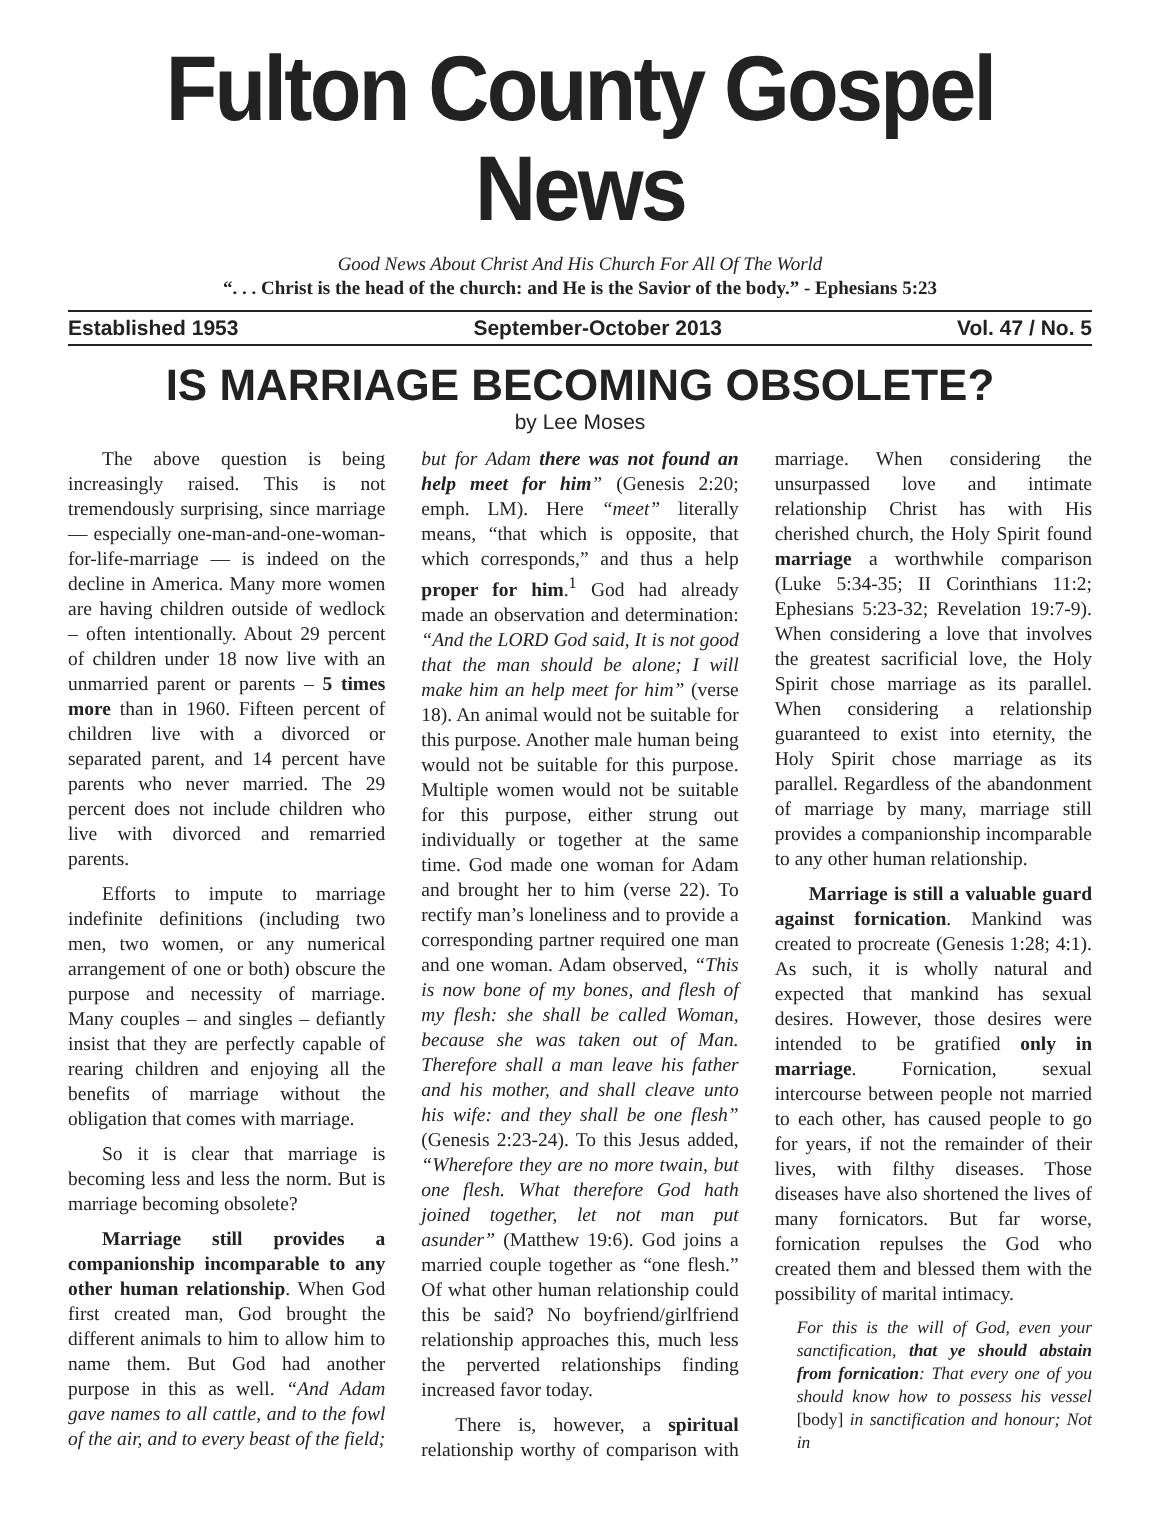Fulton County Gospel News
Good News About Christ And His Church For All Of The World
“. . . Christ is the head of the church: and He is the Savior of the body.” - Ephesians 5:23
Established 1953 September-October 2013 Vol. 47 / No. 5
IS MARRIAGE BECOMING OBSOLETE?
by Lee Moses
The above question is being increasingly raised. This is not tremendously surprising, since marriage — especially one-man-and-one-woman-for-life-marriage — is indeed on the decline in America. Many more women are having children outside of wedlock – often intentionally. About 29 percent of children under 18 now live with an unmarried parent or parents – 5 times more than in 1960. Fifteen percent of children live with a divorced or separated parent, and 14 percent have parents who never married. The 29 percent does not include children who live with divorced and remarried parents.
Efforts to impute to marriage indefinite definitions (including two men, two women, or any numerical arrangement of one or both) obscure the purpose and necessity of marriage. Many couples – and singles – defiantly insist that they are perfectly capable of rearing children and enjoying all the benefits of marriage without the obligation that comes with marriage.
So it is clear that marriage is becoming less and less the norm. But is marriage becoming obsolete?
Marriage still provides a companionship incomparable to any other human relationship. When God first created man, God brought the different animals to him to allow him to name them. But God had another purpose in this as well. “And Adam gave names to all cattle, and to the fowl of the air, and to every beast of the field; but for Adam there was not found an help meet for him” (Genesis 2:20; emph. LM). Here “meet” literally means, “that which is opposite, that which corresponds,” and thus a help proper for him.<sup>1</sup> God had already made an observation and determination: “And the LORD God said, It is not good that the man should be alone; I will make him an help meet for him” (verse 18). An animal would not be suitable for this purpose. Another male human being would not be suitable for this purpose. Multiple women would not be suitable for this purpose, either strung out individually or together at the same time. God made one woman for Adam and brought her to him (verse 22). To rectify man’s loneliness and to provide a corresponding partner required one man and one woman. Adam observed, “This is now bone of my bones, and flesh of my flesh: she shall be called Woman, because she was taken out of Man. Therefore shall a man leave his father and his mother, and shall cleave unto his wife: and they shall be one flesh” (Genesis 2:23-24). To this Jesus added, “Wherefore they are no more twain, but one flesh. What therefore God hath joined together, let not man put asunder” (Matthew 19:6). God joins a married couple together as “one flesh.” Of what other human relationship could this be said? No boyfriend/girlfriend relationship approaches this, much less the perverted relationships finding increased favor today.
There is, however, a spiritual relationship worthy of comparison with marriage. When considering the unsurpassed love and intimate relationship Christ has with His cherished church, the Holy Spirit found marriage a worthwhile comparison (Luke 5:34-35; II Corinthians 11:2; Ephesians 5:23-32; Revelation 19:7-9). When considering a love that involves the greatest sacrificial love, the Holy Spirit chose marriage as its parallel. When considering a relationship guaranteed to exist into eternity, the Holy Spirit chose marriage as its parallel. Regardless of the abandonment of marriage by many, marriage still provides a companionship incomparable to any other human relationship.
Marriage is still a valuable guard against fornication. Mankind was created to procreate (Genesis 1:28; 4:1). As such, it is wholly natural and expected that mankind has sexual desires. However, those desires were intended to be gratified only in marriage. Fornication, sexual intercourse between people not married to each other, has caused people to go for years, if not the remainder of their lives, with filthy diseases. Those diseases have also shortened the lives of many fornicators. But far worse, fornication repulses the God who created them and blessed them with the possibility of marital intimacy.
For this is the will of God, even your sanctification, that ye should abstain from fornication: That every one of you should know how to possess his vessel [body] in sanctification and honour; Not in